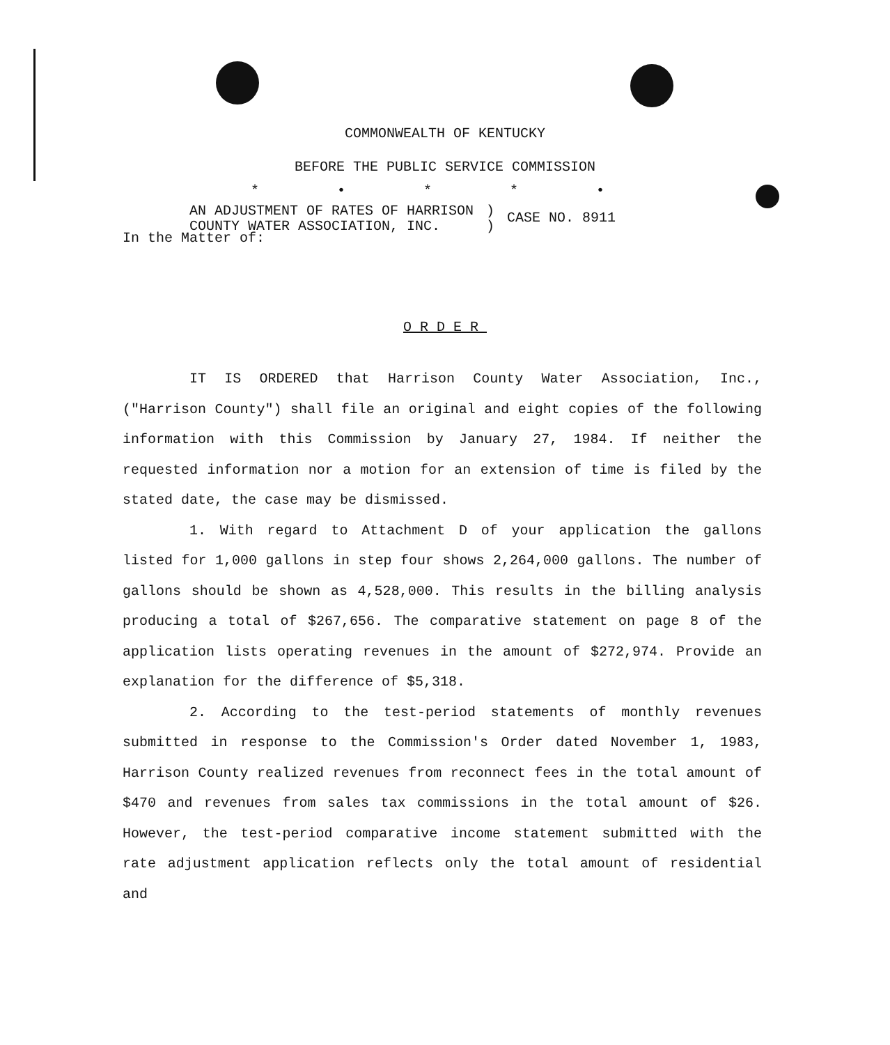COMMONWEALTH OF KENTUCKY
BEFORE THE PUBLIC SERVICE COMMISSION
* • * * •
In the Matter of:
AN ADJUSTMENT OF RATES OF HARRISON
COUNTY WATER ASSOCIATION, INC.
)
)
CASE NO. 8911
ORDER
IT IS ORDERED that Harrison County Water Association, Inc., ("Harrison County") shall file an original and eight copies of the following information with this Commission by January 27, 1984. If neither the requested information nor a motion for an extension of time is filed by the stated date, the case may be dismissed.
1. With regard to Attachment D of your application the gallons listed for 1,000 gallons in step four shows 2,264,000 gallons. The number of gallons should be shown as 4,528,000. This results in the billing analysis producing a total of $267,656. The comparative statement on page 8 of the application lists operating revenues in the amount of $272,974. Provide an explanation for the difference of $5,318.
2. According to the test-period statements of monthly revenues submitted in response to the Commission's Order dated November 1, 1983, Harrison County realized revenues from reconnect fees in the total amount of $470 and revenues from sales tax commissions in the total amount of $26. However, the test-period comparative income statement submitted with the rate adjustment application reflects only the total amount of residential and